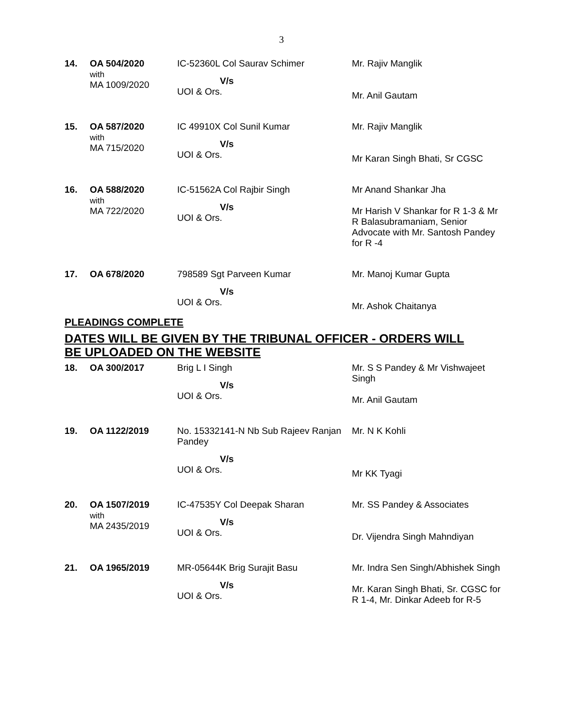3
| 14. | OA 504/2020 with MA 1009/2020 | IC-52360L Col Saurav Schimer V/s UOI & Ors. | Mr. Rajiv Manglik Mr. Anil Gautam |
| 15. | OA 587/2020 with MA 715/2020 | IC 49910X Col Sunil Kumar V/s UOI & Ors. | Mr. Rajiv Manglik Mr Karan Singh Bhati, Sr CGSC |
| 16. | OA 588/2020 with MA 722/2020 | IC-51562A Col Rajbir Singh V/s UOI & Ors. | Mr Anand Shankar Jha Mr Harish V Shankar for R 1-3 & Mr R Balasubramaniam, Senior Advocate with Mr. Santosh Pandey for R -4 |
| 17. | OA 678/2020 | 798589 Sgt Parveen Kumar V/s UOI & Ors. | Mr. Manoj Kumar Gupta Mr. Ashok Chaitanya |
PLEADINGS COMPLETE
DATES WILL BE GIVEN BY THE TRIBUNAL OFFICER - ORDERS WILL BE UPLOADED ON THE WEBSITE
| 18. | OA 300/2017 | Brig L I Singh V/s UOI & Ors. | Mr. S S Pandey & Mr Vishwajeet Singh Mr. Anil Gautam |
| 19. | OA 1122/2019 | No. 15332141-N Nb Sub Rajeev Ranjan Pandey V/s UOI & Ors. | Mr. N K Kohli Mr KK Tyagi |
| 20. | OA 1507/2019 with MA 2435/2019 | IC-47535Y Col Deepak Sharan V/s UOI & Ors. | Mr. SS Pandey & Associates Dr. Vijendra Singh Mahndiyan |
| 21. | OA 1965/2019 | MR-05644K Brig Surajit Basu V/s UOI & Ors. | Mr. Indra Sen Singh/Abhishek Singh Mr. Karan Singh Bhati, Sr. CGSC for R 1-4, Mr. Dinkar Adeeb for R-5 |